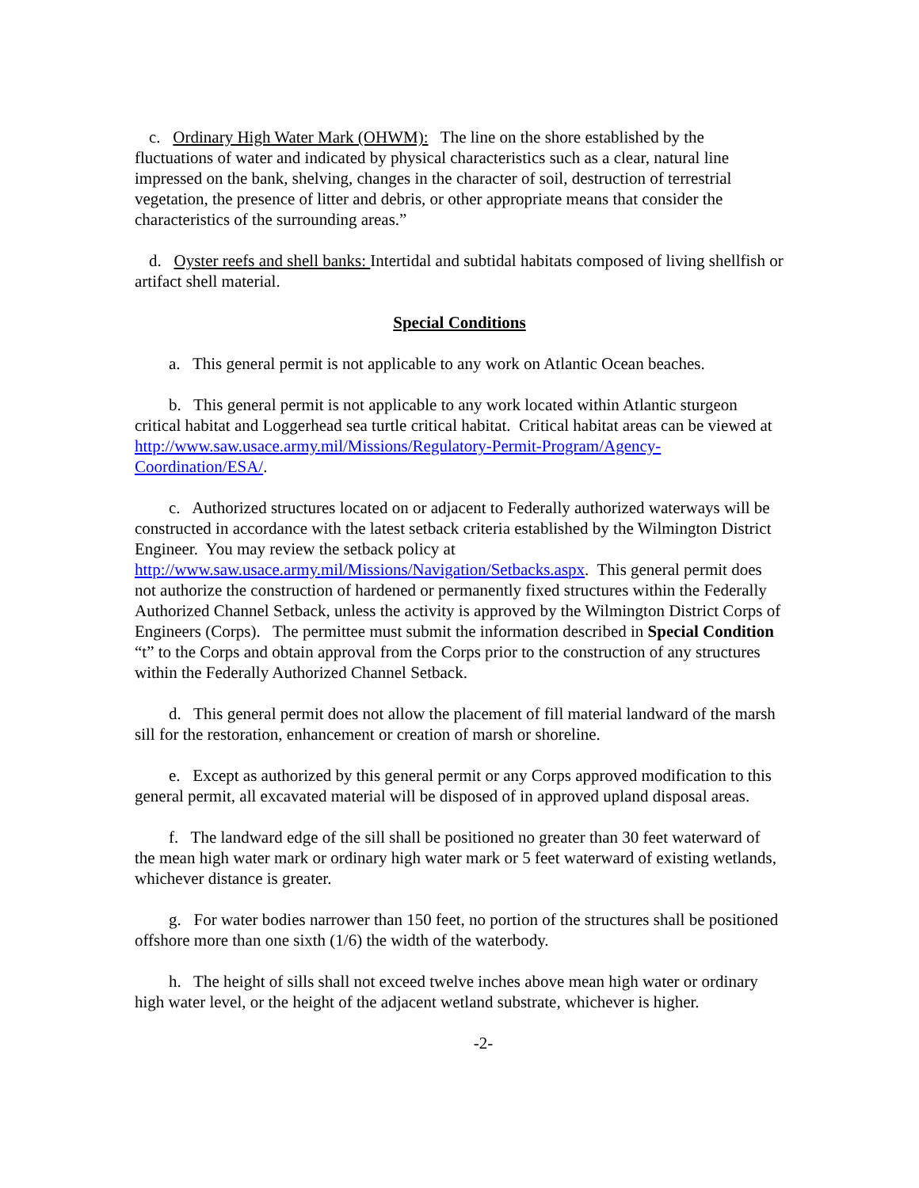c. Ordinary High Water Mark (OHWM): The line on the shore established by the fluctuations of water and indicated by physical characteristics such as a clear, natural line impressed on the bank, shelving, changes in the character of soil, destruction of terrestrial vegetation, the presence of litter and debris, or other appropriate means that consider the characteristics of the surrounding areas.”
d. Oyster reefs and shell banks: Intertidal and subtidal habitats composed of living shellfish or artifact shell material.
Special Conditions
a. This general permit is not applicable to any work on Atlantic Ocean beaches.
b. This general permit is not applicable to any work located within Atlantic sturgeon critical habitat and Loggerhead sea turtle critical habitat. Critical habitat areas can be viewed at http://www.saw.usace.army.mil/Missions/Regulatory-Permit-Program/Agency-Coordination/ESA/.
c. Authorized structures located on or adjacent to Federally authorized waterways will be constructed in accordance with the latest setback criteria established by the Wilmington District Engineer. You may review the setback policy at http://www.saw.usace.army.mil/Missions/Navigation/Setbacks.aspx. This general permit does not authorize the construction of hardened or permanently fixed structures within the Federally Authorized Channel Setback, unless the activity is approved by the Wilmington District Corps of Engineers (Corps). The permittee must submit the information described in Special Condition “t” to the Corps and obtain approval from the Corps prior to the construction of any structures within the Federally Authorized Channel Setback.
d. This general permit does not allow the placement of fill material landward of the marsh sill for the restoration, enhancement or creation of marsh or shoreline.
e. Except as authorized by this general permit or any Corps approved modification to this general permit, all excavated material will be disposed of in approved upland disposal areas.
f. The landward edge of the sill shall be positioned no greater than 30 feet waterward of the mean high water mark or ordinary high water mark or 5 feet waterward of existing wetlands, whichever distance is greater.
g. For water bodies narrower than 150 feet, no portion of the structures shall be positioned offshore more than one sixth (1/6) the width of the waterbody.
h. The height of sills shall not exceed twelve inches above mean high water or ordinary high water level, or the height of the adjacent wetland substrate, whichever is higher.
-2-